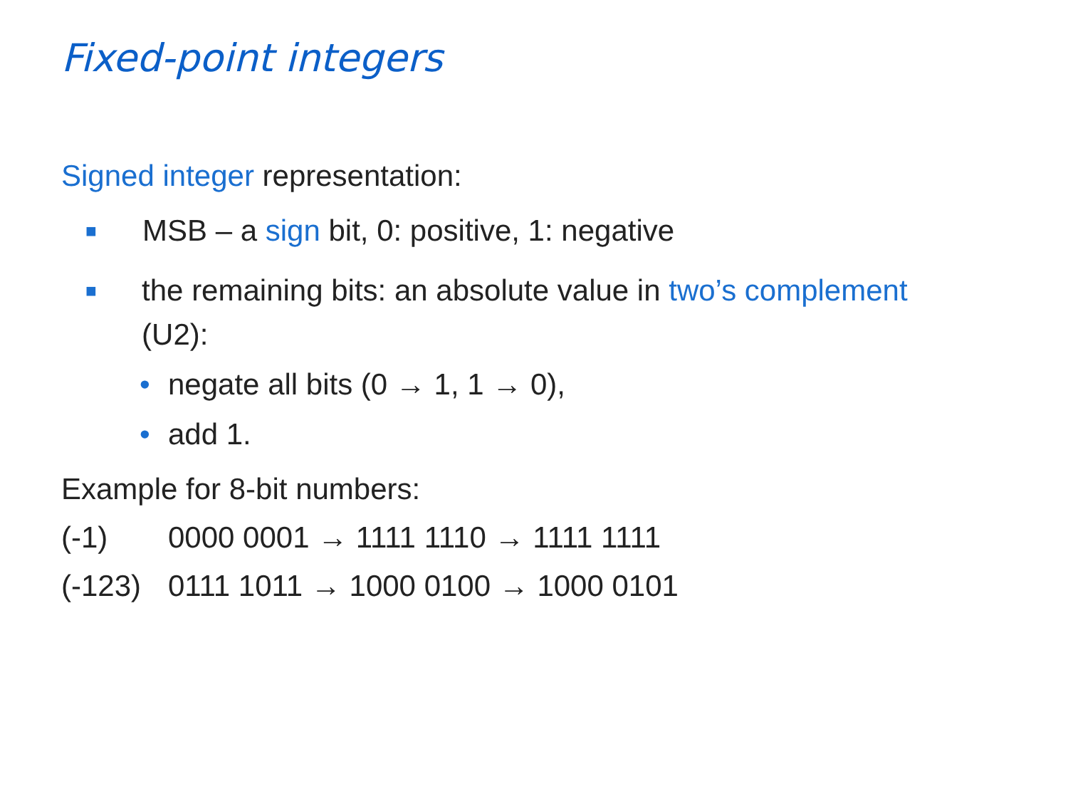Fixed-point integers
Signed integer representation:
■ MSB – a sign bit, 0: positive, 1: negative
■ the remaining bits: an absolute value in two’s complement (U2):
• negate all bits (0 → 1, 1 → 0),
• add 1.
Example for 8-bit numbers:
(-1) 0000 0001 → 1111 1110 → 1111 1111
(-123) 0111 1011 → 1000 0100 → 1000 0101